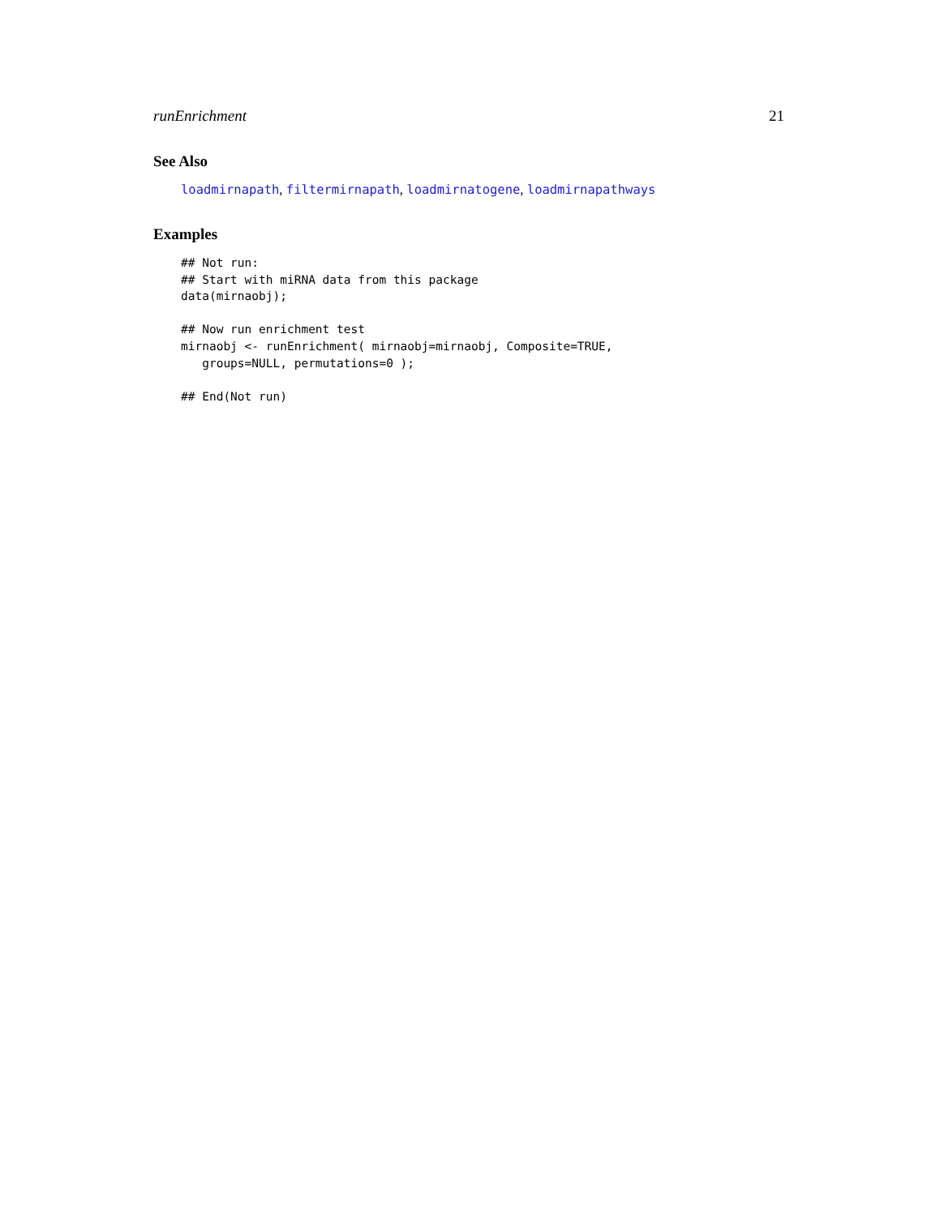runEnrichment 21
See Also
loadmirnapath, filtermirnapath, loadmirnatogene, loadmirnapathways
Examples
## Not run:
## Start with miRNA data from this package
data(mirnaobj);

## Now run enrichment test
mirnaobj <- runEnrichment( mirnaobj=mirnaobj, Composite=TRUE,
   groups=NULL, permutations=0 );

## End(Not run)